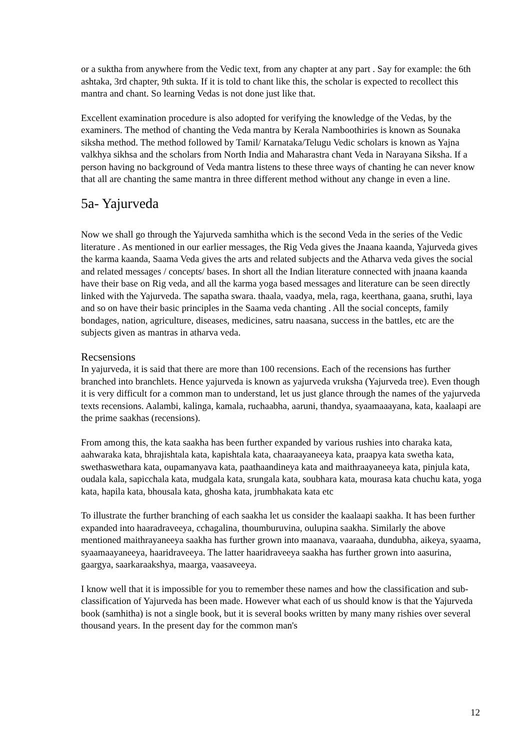or a suktha from anywhere from the Vedic text, from any chapter at any part . Say for example: the 6th ashtaka, 3rd chapter, 9th sukta. If it is told to chant like this, the scholar is expected to recollect this mantra and chant. So learning Vedas is not done just like that.
Excellent examination procedure is also adopted for verifying the knowledge of the Vedas, by the examiners. The method of chanting the Veda mantra by Kerala Namboothiries is known as Sounaka siksha method. The method followed by Tamil/ Karnataka/Telugu Vedic scholars is known as Yajna valkhya sikhsa and the scholars from North India and Maharastra chant Veda in Narayana Siksha. If a person having no background of Veda mantra listens to these three ways of chanting he can never know that all are chanting the same mantra in three different method without any change in even a line.
5a- Yajurveda
Now we shall go through the Yajurveda samhitha which is the second Veda in the series of the Vedic literature . As mentioned in our earlier messages, the Rig Veda gives the Jnaana kaanda, Yajurveda gives the karma kaanda, Saama Veda gives the arts and related subjects and the Atharva veda gives the social and related messages / concepts/ bases. In short all the Indian literature connected with jnaana kaanda have their base on Rig veda, and all the karma yoga based messages and literature can be seen directly linked with the Yajurveda. The sapatha swara. thaala, vaadya, mela, raga, keerthana, gaana, sruthi, laya and so on have their basic principles in the Saama veda chanting . All the social concepts, family bondages, nation, agriculture, diseases, medicines, satru naasana, success in the battles, etc are the subjects given as mantras in atharva veda.
Recsensions
In yajurveda, it is said that there are more than 100 recensions. Each of the recensions has further branched into branchlets. Hence yajurveda is known as yajurveda vruksha (Yajurveda tree). Even though it is very difficult for a common man to understand, let us just glance through the names of the yajurveda texts recensions. Aalambi, kalinga, kamala, ruchaabha, aaruni, thandya, syaamaaayana, kata, kaalaapi are the prime saakhas (recensions).
From among this, the kata saakha has been further expanded by various rushies into charaka kata, aahwaraka kata, bhrajishtala kata, kapishtala kata, chaaraayaneeya kata, praapya kata swetha kata, swethaswethara kata, oupamanyava kata, paathaandineya kata and maithraayaneeya kata, pinjula kata, oudala kala, sapicchala kata, mudgala kata, srungala kata, soubhara kata, mourasa kata chuchu kata, yoga kata, hapila kata, bhousala kata, ghosha kata, jrumbhakata kata etc
To illustrate the further branching of each saakha let us consider the kaalaapi saakha. It has been further expanded into haaradraveeya, cchagalina, thoumburuvina, oulupina saakha. Similarly the above mentioned maithrayaneeya saakha has further grown into maanava, vaaraaha, dundubha, aikeya, syaama, syaamaayaneeya, haaridraveeya. The latter haaridraveeya saakha has further grown into aasurina, gaargya, saarkaraakshya, maarga, vaasaveeya.
I know well that it is impossible for you to remember these names and how the classification and sub-classification of Yajurveda has been made. However what each of us should know is that the Yajurveda book (samhitha) is not a single book, but it is several books written by many many rishies over several thousand years. In the present day for the common man's
12